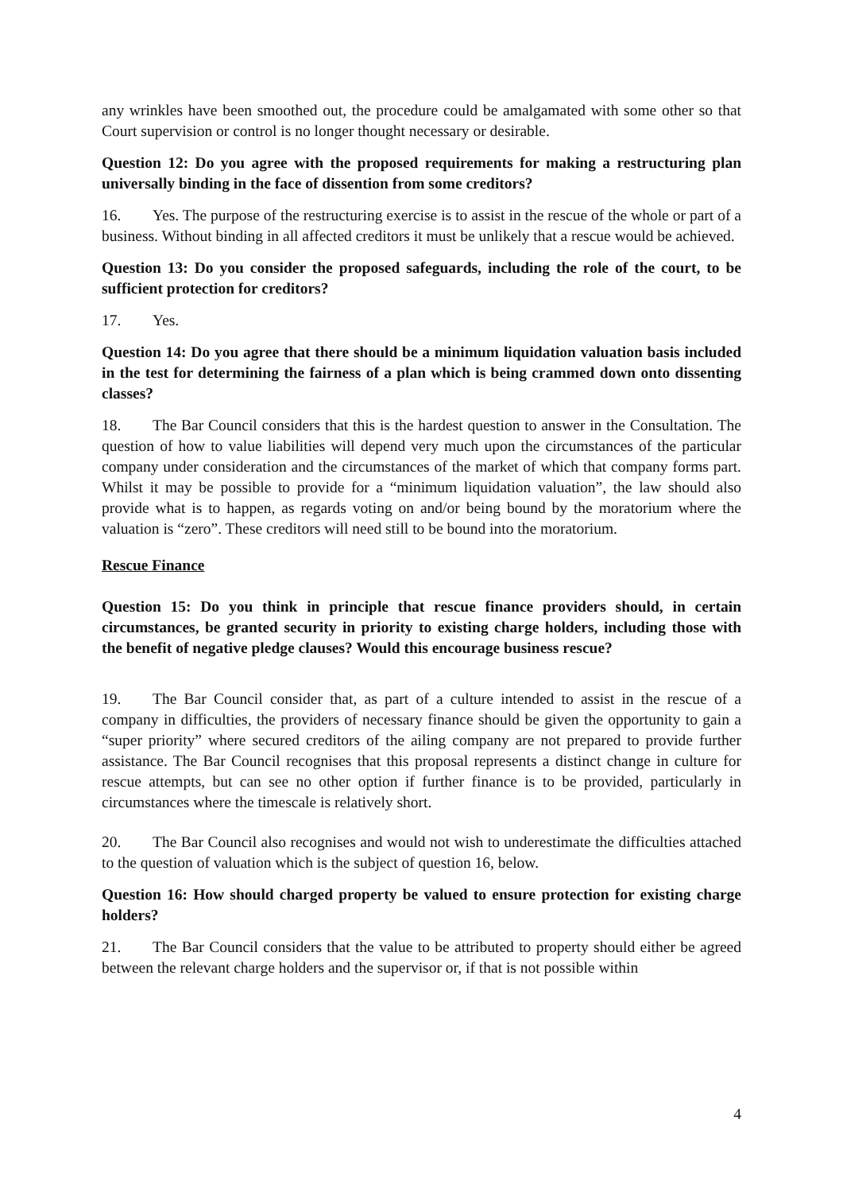any wrinkles have been smoothed out, the procedure could be amalgamated with some other so that Court supervision or control is no longer thought necessary or desirable.
Question 12: Do you agree with the proposed requirements for making a restructuring plan universally binding in the face of dissention from some creditors?
16. Yes. The purpose of the restructuring exercise is to assist in the rescue of the whole or part of a business. Without binding in all affected creditors it must be unlikely that a rescue would be achieved.
Question 13: Do you consider the proposed safeguards, including the role of the court, to be sufficient protection for creditors?
17. Yes.
Question 14: Do you agree that there should be a minimum liquidation valuation basis included in the test for determining the fairness of a plan which is being crammed down onto dissenting classes?
18. The Bar Council considers that this is the hardest question to answer in the Consultation. The question of how to value liabilities will depend very much upon the circumstances of the particular company under consideration and the circumstances of the market of which that company forms part. Whilst it may be possible to provide for a “minimum liquidation valuation”, the law should also provide what is to happen, as regards voting on and/or being bound by the moratorium where the valuation is “zero”. These creditors will need still to be bound into the moratorium.
Rescue Finance
Question 15: Do you think in principle that rescue finance providers should, in certain circumstances, be granted security in priority to existing charge holders, including those with the benefit of negative pledge clauses? Would this encourage business rescue?
19. The Bar Council consider that, as part of a culture intended to assist in the rescue of a company in difficulties, the providers of necessary finance should be given the opportunity to gain a “super priority” where secured creditors of the ailing company are not prepared to provide further assistance. The Bar Council recognises that this proposal represents a distinct change in culture for rescue attempts, but can see no other option if further finance is to be provided, particularly in circumstances where the timescale is relatively short.
20. The Bar Council also recognises and would not wish to underestimate the difficulties attached to the question of valuation which is the subject of question 16, below.
Question 16: How should charged property be valued to ensure protection for existing charge holders?
21. The Bar Council considers that the value to be attributed to property should either be agreed between the relevant charge holders and the supervisor or, if that is not possible within
4